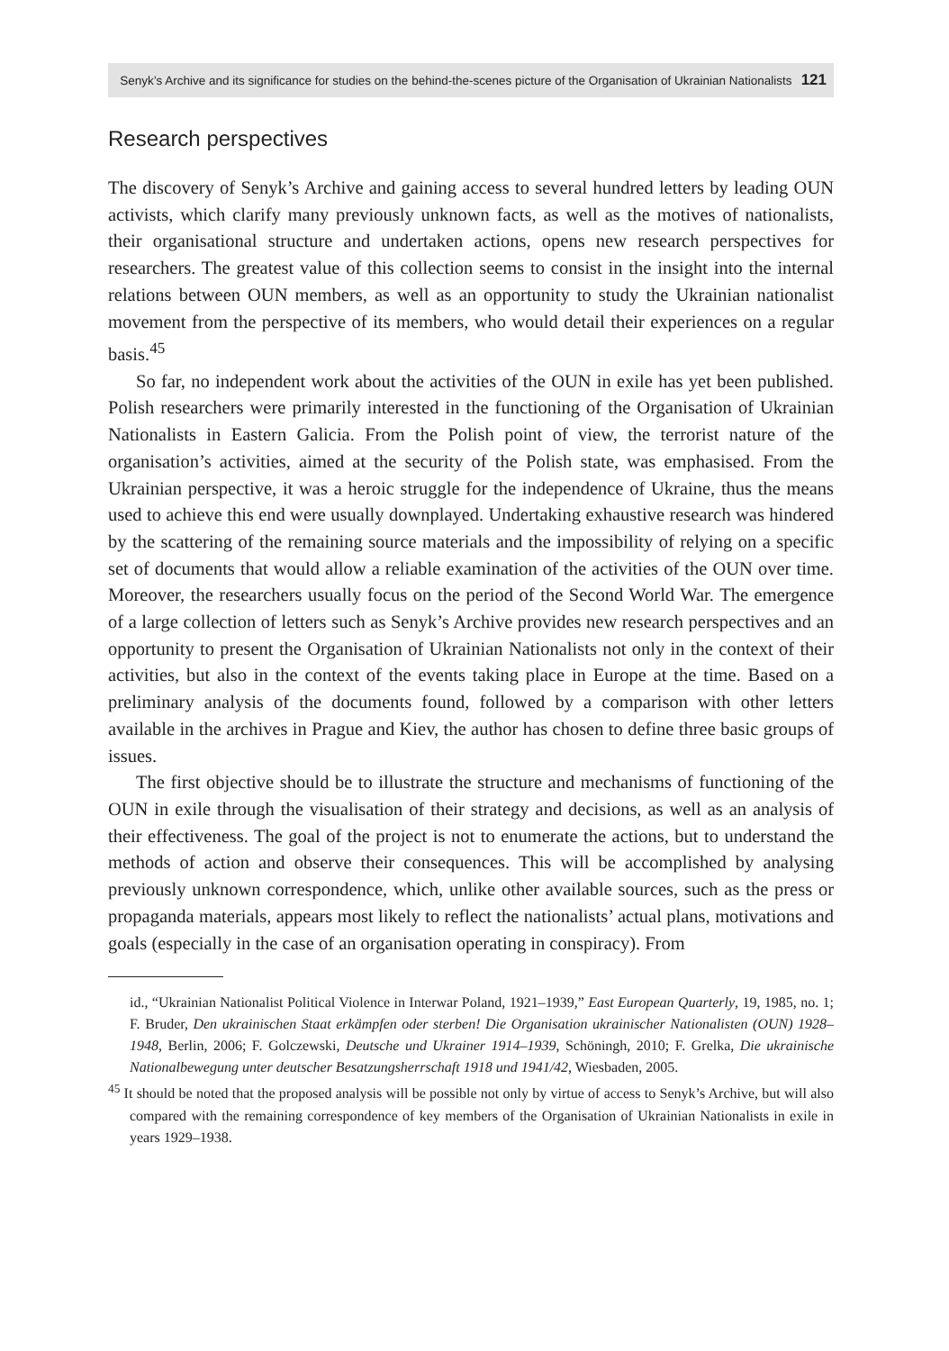Senyk’s Archive and its significance for studies on the behind-the-scenes picture of the Organisation of Ukrainian Nationalists 121
Research perspectives
The discovery of Senyk’s Archive and gaining access to several hundred letters by leading OUN activists, which clarify many previously unknown facts, as well as the motives of nationalists, their organisational structure and undertaken actions, opens new research perspectives for researchers. The greatest value of this collection seems to consist in the insight into the internal relations between OUN members, as well as an opportunity to study the Ukrainian nationalist movement from the perspective of its members, who would detail their experiences on a regular basis.<sup>45</sup>
So far, no independent work about the activities of the OUN in exile has yet been published. Polish researchers were primarily interested in the functioning of the Organisation of Ukrainian Nationalists in Eastern Galicia. From the Polish point of view, the terrorist nature of the organisation’s activities, aimed at the security of the Polish state, was emphasised. From the Ukrainian perspective, it was a heroic struggle for the independence of Ukraine, thus the means used to achieve this end were usually downplayed. Undertaking exhaustive research was hindered by the scattering of the remaining source materials and the impossibility of relying on a specific set of documents that would allow a reliable examination of the activities of the OUN over time. Moreover, the researchers usually focus on the period of the Second World War. The emergence of a large collection of letters such as Senyk’s Archive provides new research perspectives and an opportunity to present the Organisation of Ukrainian Nationalists not only in the context of their activities, but also in the context of the events taking place in Europe at the time. Based on a preliminary analysis of the documents found, followed by a comparison with other letters available in the archives in Prague and Kiev, the author has chosen to define three basic groups of issues.
The first objective should be to illustrate the structure and mechanisms of functioning of the OUN in exile through the visualisation of their strategy and decisions, as well as an analysis of their effectiveness. The goal of the project is not to enumerate the actions, but to understand the methods of action and observe their consequences. This will be accomplished by analysing previously unknown correspondence, which, unlike other available sources, such as the press or propaganda materials, appears most likely to reflect the nationalists’ actual plans, motivations and goals (especially in the case of an organisation operating in conspiracy). From
id., “Ukrainian Nationalist Political Violence in Interwar Poland, 1921–1939,” East European Quarterly, 19, 1985, no. 1; F. Bruder, Den ukrainischen Staat erkämpfen oder sterben! Die Organisation ukrainischer Nationalisten (OUN) 1928–1948, Berlin, 2006; F. Golczewski, Deutsche und Ukrainer 1914–1939, Schöningh, 2010; F. Grelka, Die ukrainische Nationalbewegung unter deutscher Besatzungsherrschaft 1918 und 1941/42, Wiesbaden, 2005.
<sup>45</sup> It should be noted that the proposed analysis will be possible not only by virtue of access to Senyk’s Archive, but will also compared with the remaining correspondence of key members of the Organisation of Ukrainian Nationalists in exile in years 1929–1938.